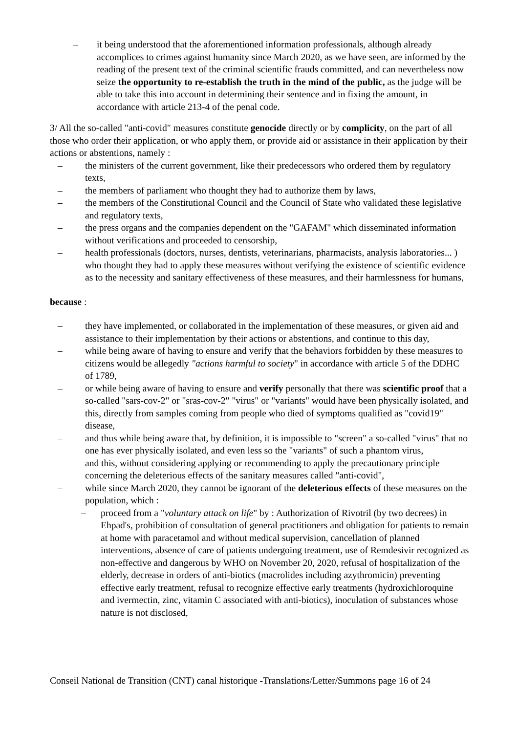– it being understood that the aforementioned information professionals, although already accomplices to crimes against humanity since March 2020, as we have seen, are informed by the reading of the present text of the criminal scientific frauds committed, and can nevertheless now seize the opportunity to re-establish the truth in the mind of the public, as the judge will be able to take this into account in determining their sentence and in fixing the amount, in accordance with article 213-4 of the penal code.
3/ All the so-called "anti-covid" measures constitute genocide directly or by complicity, on the part of all those who order their application, or who apply them, or provide aid or assistance in their application by their actions or abstentions, namely :
– the ministers of the current government, like their predecessors who ordered them by regulatory texts,
– the members of parliament who thought they had to authorize them by laws,
– the members of the Constitutional Council and the Council of State who validated these legislative and regulatory texts,
– the press organs and the companies dependent on the "GAFAM" which disseminated information without verifications and proceeded to censorship,
– health professionals (doctors, nurses, dentists, veterinarians, pharmacists, analysis laboratories... ) who thought they had to apply these measures without verifying the existence of scientific evidence as to the necessity and sanitary effectiveness of these measures, and their harmlessness for humans,
because :
– they have implemented, or collaborated in the implementation of these measures, or given aid and assistance to their implementation by their actions or abstentions, and continue to this day,
– while being aware of having to ensure and verify that the behaviors forbidden by these measures to citizens would be allegedly "actions harmful to society" in accordance with article 5 of the DDHC of 1789,
– or while being aware of having to ensure and verify personally that there was scientific proof that a so-called "sars-cov-2" or "sras-cov-2" "virus" or "variants" would have been physically isolated, and this, directly from samples coming from people who died of symptoms qualified as "covid19" disease,
– and thus while being aware that, by definition, it is impossible to "screen" a so-called "virus" that no one has ever physically isolated, and even less so the "variants" of such a phantom virus,
– and this, without considering applying or recommending to apply the precautionary principle concerning the deleterious effects of the sanitary measures called "anti-covid",
– while since March 2020, they cannot be ignorant of the deleterious effects of these measures on the population, which :
– proceed from a "voluntary attack on life" by : Authorization of Rivotril (by two decrees) in Ehpad's, prohibition of consultation of general practitioners and obligation for patients to remain at home with paracetamol and without medical supervision, cancellation of planned interventions, absence of care of patients undergoing treatment, use of Remdesivir recognized as non-effective and dangerous by WHO on November 20, 2020, refusal of hospitalization of the elderly, decrease in orders of anti-biotics (macrolides including azythromicin) preventing effective early treatment, refusal to recognize effective early treatments (hydroxichloroquine and ivermectin, zinc, vitamin C associated with anti-biotics), inoculation of substances whose nature is not disclosed,
Conseil National de Transition (CNT) canal historique -Translations/Letter/Summons page 16 of 24